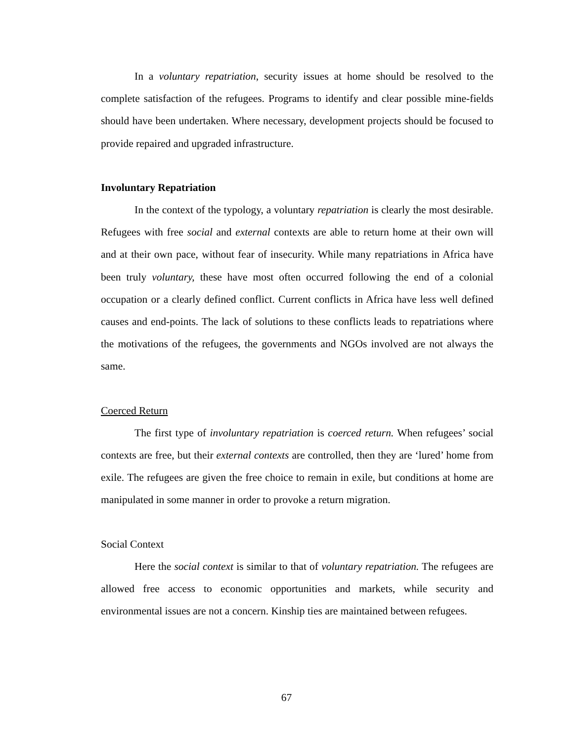In a voluntary repatriation, security issues at home should be resolved to the complete satisfaction of the refugees. Programs to identify and clear possible mine-fields should have been undertaken. Where necessary, development projects should be focused to provide repaired and upgraded infrastructure.
Involuntary Repatriation
In the context of the typology, a voluntary repatriation is clearly the most desirable. Refugees with free social and external contexts are able to return home at their own will and at their own pace, without fear of insecurity. While many repatriations in Africa have been truly voluntary, these have most often occurred following the end of a colonial occupation or a clearly defined conflict. Current conflicts in Africa have less well defined causes and end-points. The lack of solutions to these conflicts leads to repatriations where the motivations of the refugees, the governments and NGOs involved are not always the same.
Coerced Return
The first type of involuntary repatriation is coerced return. When refugees’ social contexts are free, but their external contexts are controlled, then they are ‘lured’ home from exile. The refugees are given the free choice to remain in exile, but conditions at home are manipulated in some manner in order to provoke a return migration.
Social Context
Here the social context is similar to that of voluntary repatriation. The refugees are allowed free access to economic opportunities and markets, while security and environmental issues are not a concern. Kinship ties are maintained between refugees.
67